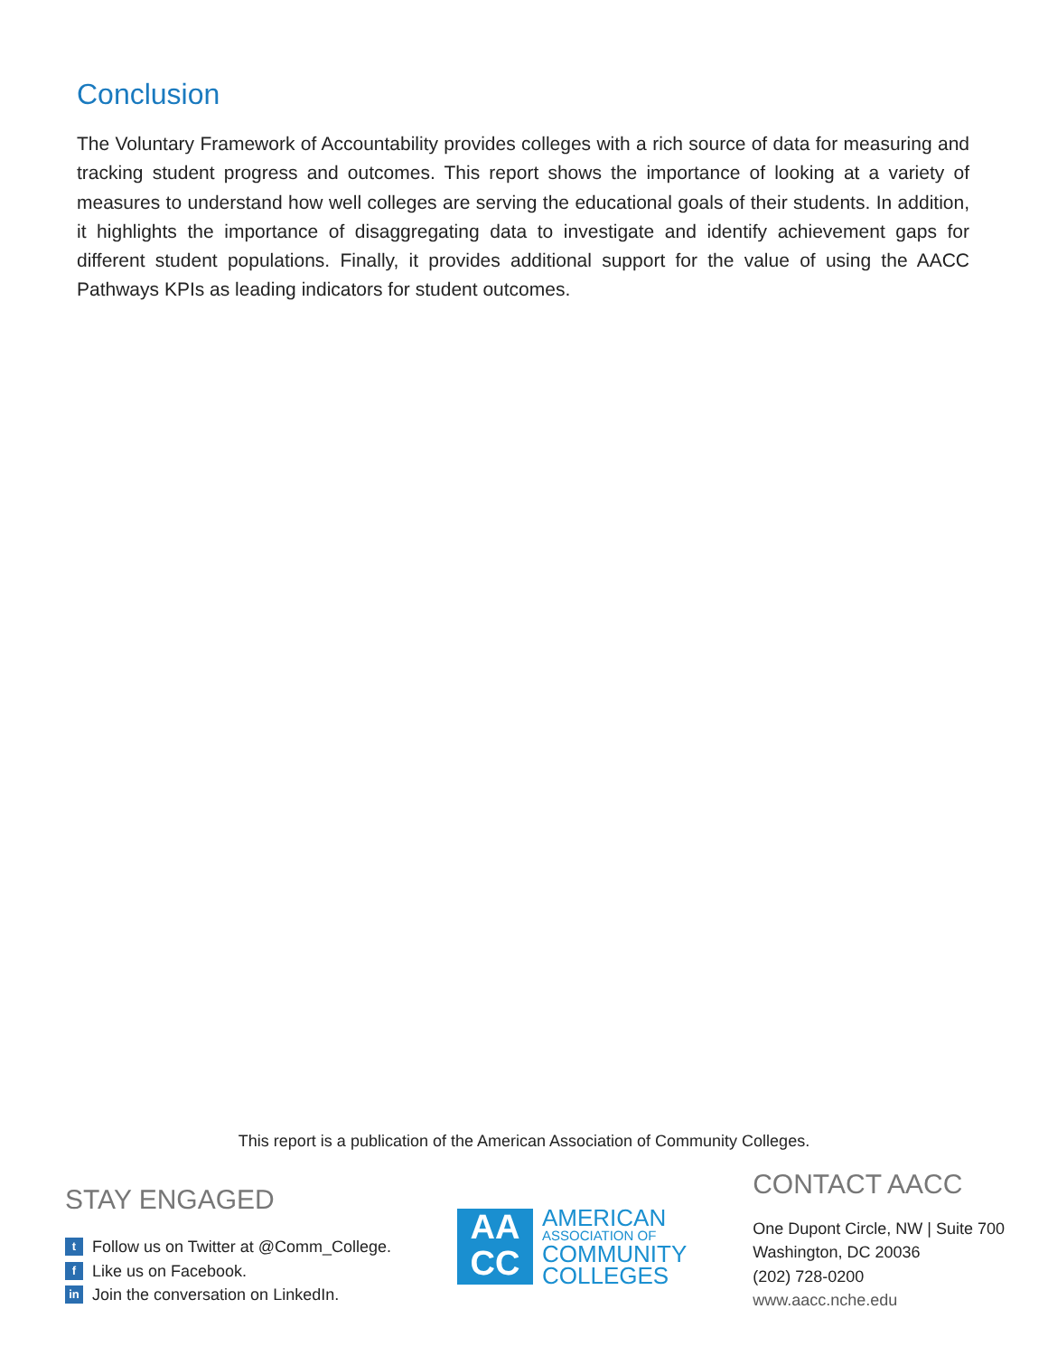Conclusion
The Voluntary Framework of Accountability provides colleges with a rich source of data for measuring and tracking student progress and outcomes. This report shows the importance of looking at a variety of measures to understand how well colleges are serving the educational goals of their students. In addition, it highlights the importance of disaggregating data to investigate and identify achievement gaps for different student populations. Finally, it provides additional support for the value of using the AACC Pathways KPIs as leading indicators for student outcomes.
This report is a publication of the American Association of Community Colleges.
STAY ENGAGED
t Follow us on Twitter at @Comm_College.
f Like us on Facebook.
in Join the conversation on LinkedIn.
AA
CC
AMERICAN
ASSOCIATION OF
COMMUNITY
COLLEGES
CONTACT AACC
One Dupont Circle, NW | Suite 700
Washington, DC 20036
(202) 728-0200
www.aacc.nche.edu